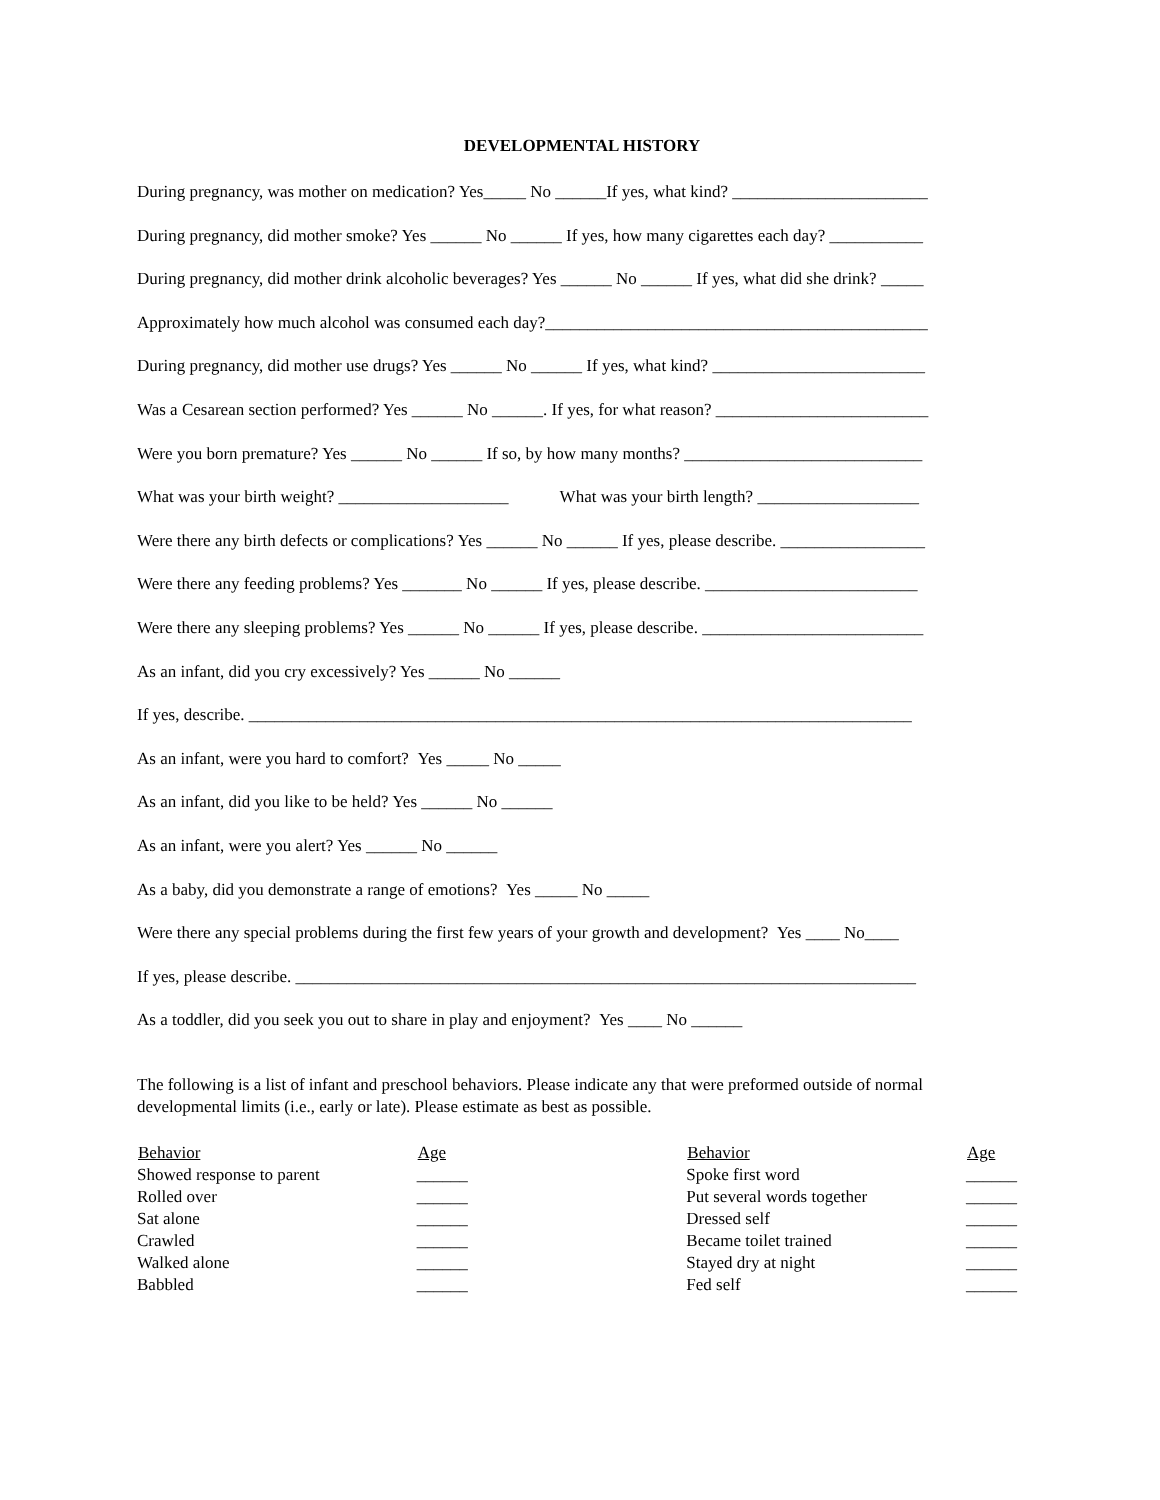DEVELOPMENTAL HISTORY
During pregnancy, was mother on medication? Yes_____ No ______If yes, what kind? _______________________
During pregnancy, did mother smoke? Yes ______ No ______ If yes, how many cigarettes each day? ___________
During pregnancy, did mother drink alcoholic beverages? Yes ______ No ______ If yes, what did she drink? _____
Approximately how much alcohol was consumed each day?_____________________________________________
During pregnancy, did mother use drugs? Yes ______ No ______ If yes, what kind? _________________________
Was a Cesarean section performed? Yes ______ No ______. If yes, for what reason? _________________________
Were you born premature? Yes ______ No ______ If so, by how many months? ____________________________
What was your birth weight? ____________________ What was your birth length? ___________________
Were there any birth defects or complications? Yes ______ No ______ If yes, please describe. _________________
Were there any feeding problems? Yes _______ No ______ If yes, please describe. _________________________
Were there any sleeping problems? Yes ______ No ______ If yes, please describe. __________________________
As an infant, did you cry excessively? Yes ______ No ______
If yes, describe. ______________________________________________________________________________
As an infant, were you hard to comfort? Yes _____ No _____
As an infant, did you like to be held? Yes ______ No ______
As an infant, were you alert? Yes ______ No ______
As a baby, did you demonstrate a range of emotions? Yes _____ No _____
Were there any special problems during the first few years of your growth and development? Yes ____ No____
If yes, please describe. _________________________________________________________________________
As a toddler, did you seek you out to share in play and enjoyment? Yes ____ No ______
The following is a list of infant and preschool behaviors. Please indicate any that were preformed outside of normal developmental limits (i.e., early or late). Please estimate as best as possible.
| Behavior | Age | Behavior | Age |
| --- | --- | --- | --- |
| Showed response to parent | ______ | Spoke first word | ______ |
| Rolled over | ______ | Put several words together | ______ |
| Sat alone | ______ | Dressed self | ______ |
| Crawled | ______ | Became toilet trained | ______ |
| Walked alone | ______ | Stayed dry at night | ______ |
| Babbled | ______ | Fed self | ______ |